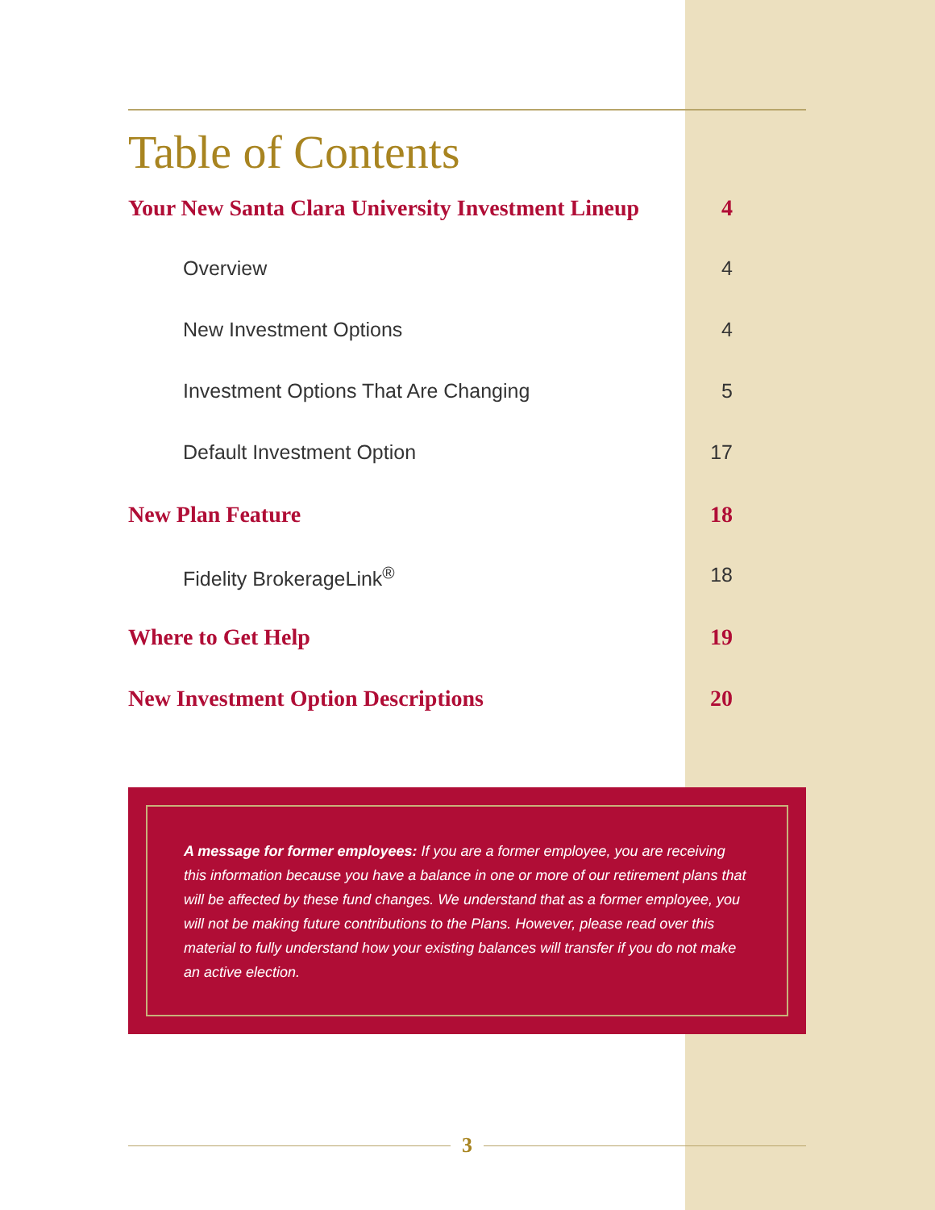Table of Contents
Your New Santa Clara University Investment Lineup 4
Overview 4
New Investment Options 4
Investment Options That Are Changing 5
Default Investment Option 17
New Plan Feature 18
Fidelity BrokerageLink<sup>®</sup> 18
Where to Get Help 19
New Investment Option Descriptions 20
A message for former employees: If you are a former employee, you are receiving this information because you have a balance in one or more of our retirement plans that will be affected by these fund changes. We understand that as a former employee, you will not be making future contributions to the Plans. However, please read over this material to fully understand how your existing balances will transfer if you do not make an active election.
3